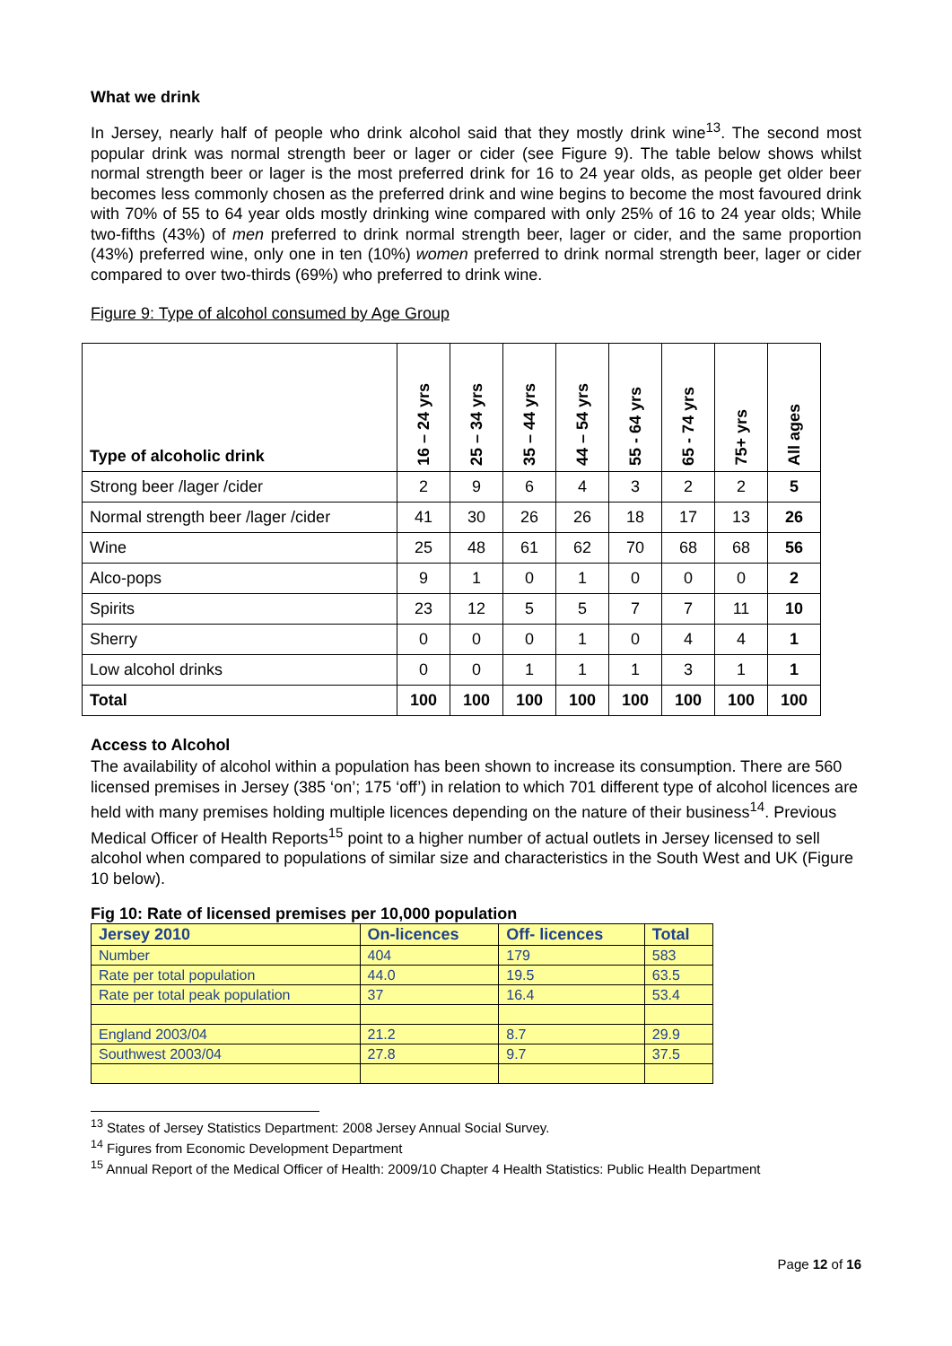What we drink
In Jersey, nearly half of people who drink alcohol said that they mostly drink wine<sup>13</sup>. The second most popular drink was normal strength beer or lager or cider (see Figure 9). The table below shows whilst normal strength beer or lager is the most preferred drink for 16 to 24 year olds, as people get older beer becomes less commonly chosen as the preferred drink and wine begins to become the most favoured drink with 70% of 55 to 64 year olds mostly drinking wine compared with only 25% of 16 to 24 year olds; While two-fifths (43%) of men preferred to drink normal strength beer, lager or cider, and the same proportion (43%) preferred wine, only one in ten (10%) women preferred to drink normal strength beer, lager or cider compared to over two-thirds (69%) who preferred to drink wine.
Figure 9: Type of alcohol consumed by Age Group
| Type of alcoholic drink | 16 – 24 yrs | 25 – 34 yrs | 35 – 44 yrs | 44 – 54 yrs | 55 - 64 yrs | 65 - 74 yrs | 75+ yrs | All ages |
| --- | --- | --- | --- | --- | --- | --- | --- | --- |
| Strong beer /lager /cider | 2 | 9 | 6 | 4 | 3 | 2 | 2 | 5 |
| Normal strength beer /lager /cider | 41 | 30 | 26 | 26 | 18 | 17 | 13 | 26 |
| Wine | 25 | 48 | 61 | 62 | 70 | 68 | 68 | 56 |
| Alco-pops | 9 | 1 | 0 | 1 | 0 | 0 | 0 | 2 |
| Spirits | 23 | 12 | 5 | 5 | 7 | 7 | 11 | 10 |
| Sherry | 0 | 0 | 0 | 1 | 0 | 4 | 4 | 1 |
| Low alcohol drinks | 0 | 0 | 1 | 1 | 1 | 3 | 1 | 1 |
| Total | 100 | 100 | 100 | 100 | 100 | 100 | 100 | 100 |
Access to Alcohol
The availability of alcohol within a population has been shown to increase its consumption. There are 560 licensed premises in Jersey (385 ‘on’; 175 ‘off’) in relation to which 701 different type of alcohol licences are held with many premises holding multiple licences depending on the nature of their business<sup>14</sup>. Previous Medical Officer of Health Reports<sup>15</sup> point to a higher number of actual outlets in Jersey licensed to sell alcohol when compared to populations of similar size and characteristics in the South West and UK (Figure 10 below).
Fig 10: Rate of licensed premises per 10,000 population
| Jersey 2010 | On-licences | Off- licences | Total |
| Number | 404 | 179 | 583 |
| Rate per total population | 44.0 | 19.5 | 63.5 |
| Rate per total peak population | 37 | 16.4 | 53.4 |
| England 2003/04 | 21.2 | 8.7 | 29.9 |
| Southwest 2003/04 | 27.8 | 9.7 | 37.5 |
<sup>13</sup> States of Jersey Statistics Department: 2008 Jersey Annual Social Survey.
<sup>14</sup> Figures from Economic Development Department
<sup>15</sup> Annual Report of the Medical Officer of Health: 2009/10 Chapter 4 Health Statistics: Public Health Department
Page 12 of 16